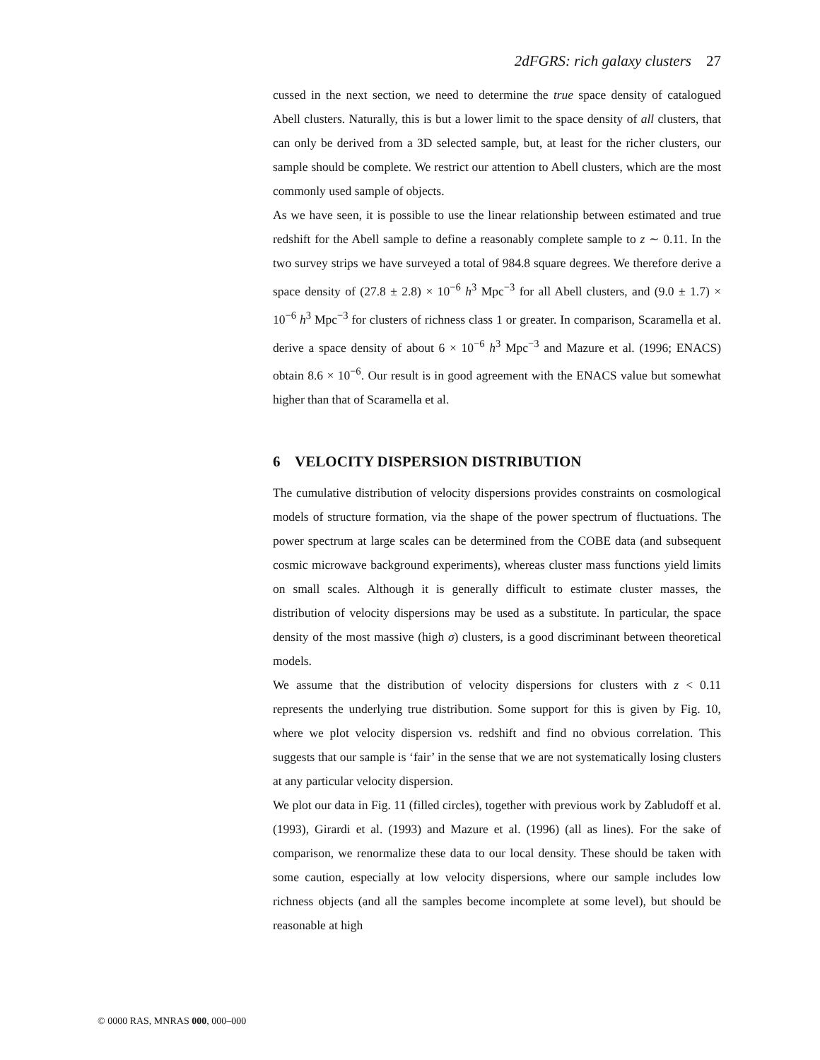2dFGRS: rich galaxy clusters 27
cussed in the next section, we need to determine the true space density of catalogued Abell clusters. Naturally, this is but a lower limit to the space density of all clusters, that can only be derived from a 3D selected sample, but, at least for the richer clusters, our sample should be complete. We restrict our attention to Abell clusters, which are the most commonly used sample of objects.
As we have seen, it is possible to use the linear relationship between estimated and true redshift for the Abell sample to define a reasonably complete sample to z ∼ 0.11. In the two survey strips we have surveyed a total of 984.8 square degrees. We therefore derive a space density of (27.8 ± 2.8) × 10<sup>−6</sup> h<sup>3</sup> Mpc<sup>−3</sup> for all Abell clusters, and (9.0 ± 1.7) × 10<sup>−6</sup> h<sup>3</sup> Mpc<sup>−3</sup> for clusters of richness class 1 or greater. In comparison, Scaramella et al. derive a space density of about 6 × 10<sup>−6</sup> h<sup>3</sup> Mpc<sup>−3</sup> and Mazure et al. (1996; ENACS) obtain 8.6 × 10<sup>−6</sup>. Our result is in good agreement with the ENACS value but somewhat higher than that of Scaramella et al.
6 VELOCITY DISPERSION DISTRIBUTION
The cumulative distribution of velocity dispersions provides constraints on cosmological models of structure formation, via the shape of the power spectrum of fluctuations. The power spectrum at large scales can be determined from the COBE data (and subsequent cosmic microwave background experiments), whereas cluster mass functions yield limits on small scales. Although it is generally difficult to estimate cluster masses, the distribution of velocity dispersions may be used as a substitute. In particular, the space density of the most massive (high σ) clusters, is a good discriminant between theoretical models.
We assume that the distribution of velocity dispersions for clusters with z < 0.11 represents the underlying true distribution. Some support for this is given by Fig. 10, where we plot velocity dispersion vs. redshift and find no obvious correlation. This suggests that our sample is ‘fair’ in the sense that we are not systematically losing clusters at any particular velocity dispersion.
We plot our data in Fig. 11 (filled circles), together with previous work by Zabludoff et al. (1993), Girardi et al. (1993) and Mazure et al. (1996) (all as lines). For the sake of comparison, we renormalize these data to our local density. These should be taken with some caution, especially at low velocity dispersions, where our sample includes low richness objects (and all the samples become incomplete at some level), but should be reasonable at high
© 0000 RAS, MNRAS 000, 000–000